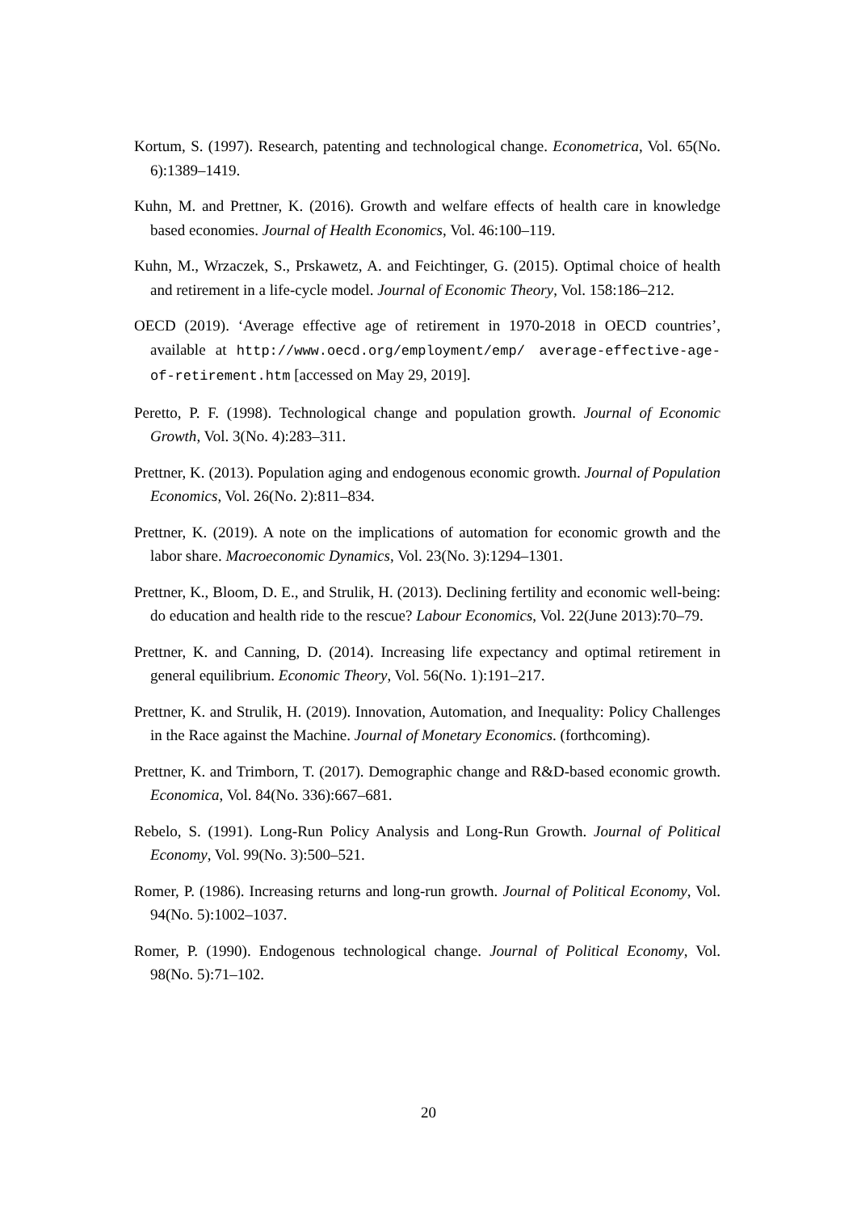Kortum, S. (1997). Research, patenting and technological change. Econometrica, Vol. 65(No. 6):1389–1419.
Kuhn, M. and Prettner, K. (2016). Growth and welfare effects of health care in knowledge based economies. Journal of Health Economics, Vol. 46:100–119.
Kuhn, M., Wrzaczek, S., Prskawetz, A. and Feichtinger, G. (2015). Optimal choice of health and retirement in a life-cycle model. Journal of Economic Theory, Vol. 158:186–212.
OECD (2019). ‘Average effective age of retirement in 1970-2018 in OECD countries’, available at http://www.oecd.org/employment/emp/ average-effective-age-of-retirement.htm [accessed on May 29, 2019].
Peretto, P. F. (1998). Technological change and population growth. Journal of Economic Growth, Vol. 3(No. 4):283–311.
Prettner, K. (2013). Population aging and endogenous economic growth. Journal of Population Economics, Vol. 26(No. 2):811–834.
Prettner, K. (2019). A note on the implications of automation for economic growth and the labor share. Macroeconomic Dynamics, Vol. 23(No. 3):1294–1301.
Prettner, K., Bloom, D. E., and Strulik, H. (2013). Declining fertility and economic well-being: do education and health ride to the rescue? Labour Economics, Vol. 22(June 2013):70–79.
Prettner, K. and Canning, D. (2014). Increasing life expectancy and optimal retirement in general equilibrium. Economic Theory, Vol. 56(No. 1):191–217.
Prettner, K. and Strulik, H. (2019). Innovation, Automation, and Inequality: Policy Challenges in the Race against the Machine. Journal of Monetary Economics. (forthcoming).
Prettner, K. and Trimborn, T. (2017). Demographic change and R&D-based economic growth. Economica, Vol. 84(No. 336):667–681.
Rebelo, S. (1991). Long-Run Policy Analysis and Long-Run Growth. Journal of Political Economy, Vol. 99(No. 3):500–521.
Romer, P. (1986). Increasing returns and long-run growth. Journal of Political Economy, Vol. 94(No. 5):1002–1037.
Romer, P. (1990). Endogenous technological change. Journal of Political Economy, Vol. 98(No. 5):71–102.
20